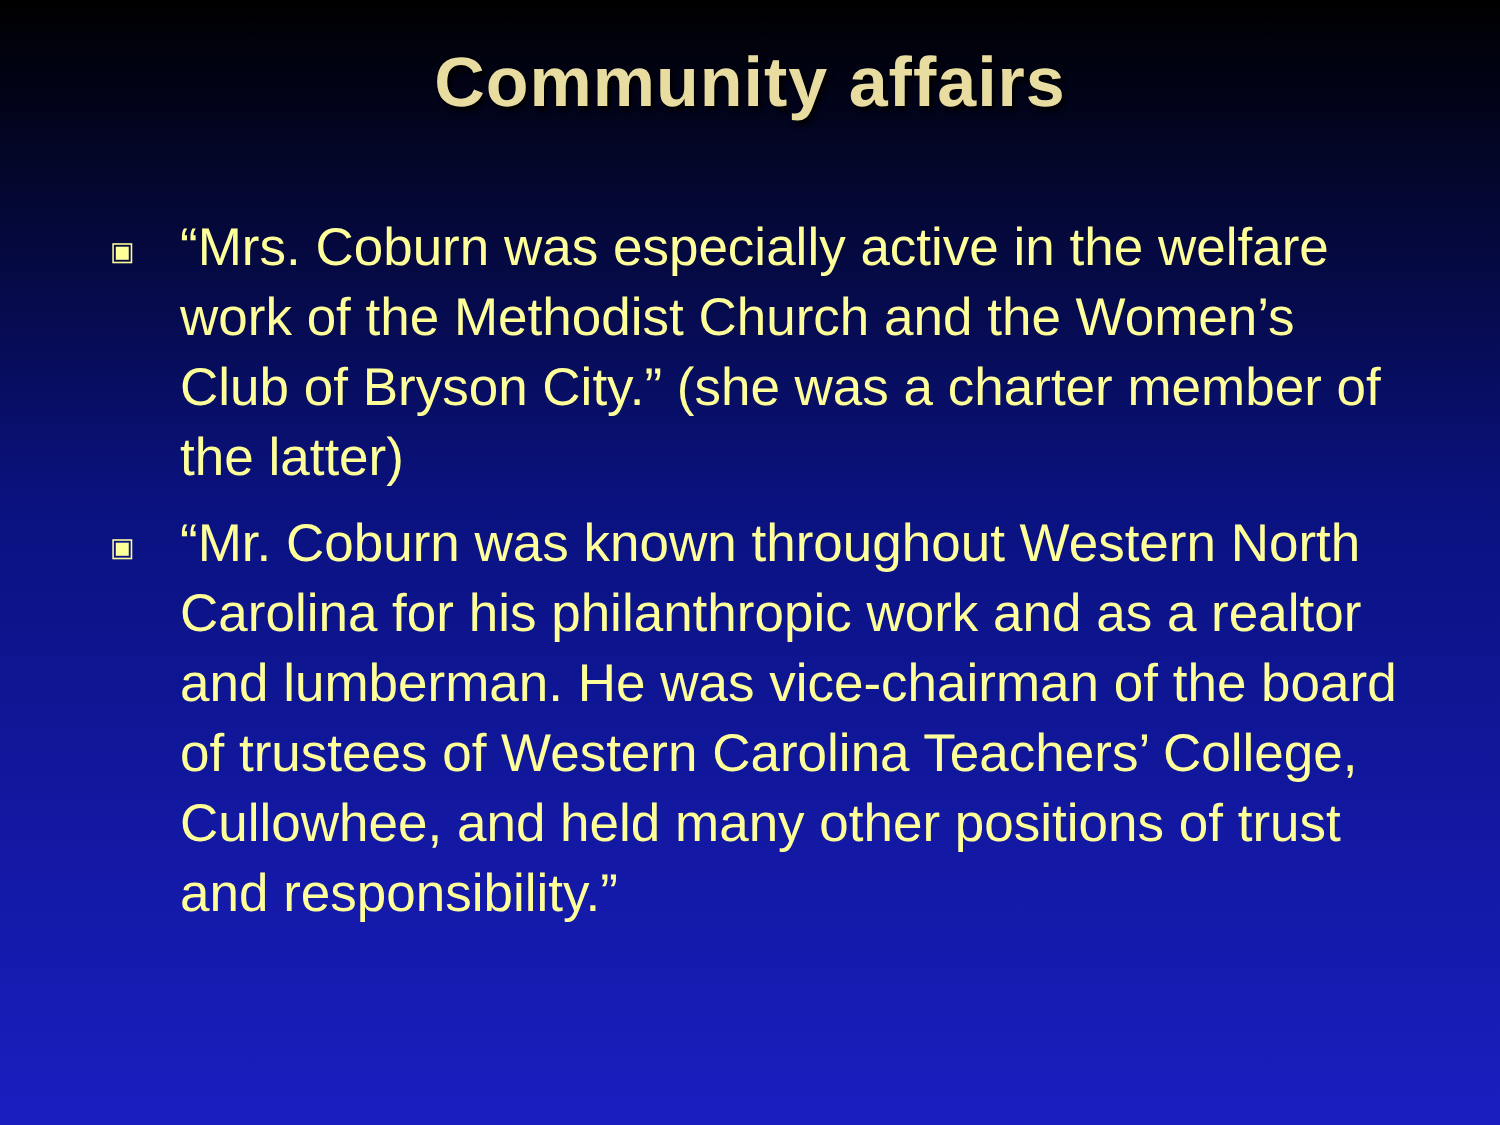Community affairs
▣ “Mrs. Coburn was especially active in the welfare work of the Methodist Church and the Women’s Club of Bryson City.” (she was a charter member of the latter)
▣ “Mr. Coburn was known throughout Western North Carolina for his philanthropic work and as a realtor and lumberman. He was vice-chairman of the board of trustees of Western Carolina Teachers’ College, Cullowhee, and held many other positions of trust and responsibility.”